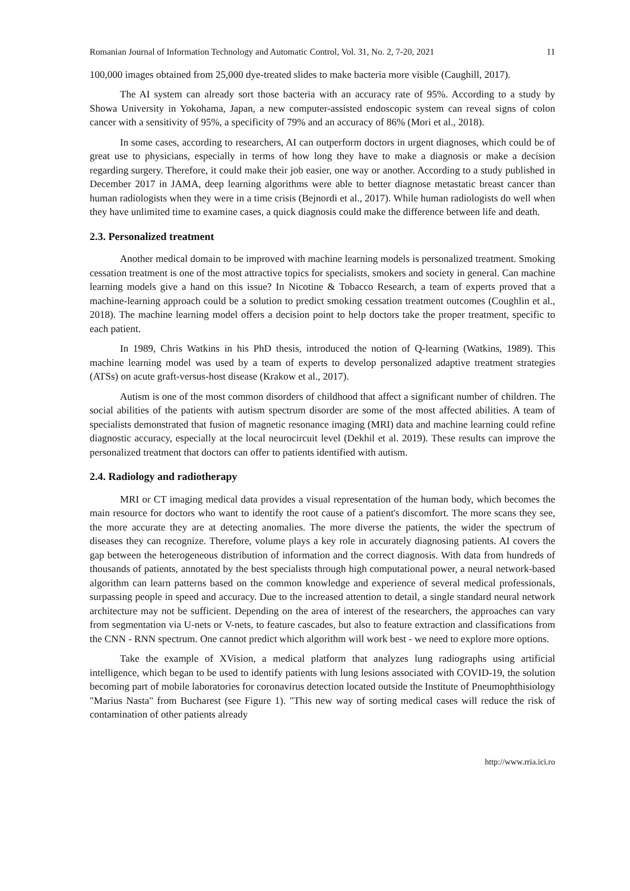Romanian Journal of Information Technology and Automatic Control, Vol. 31, No. 2, 7-20, 2021 11
100,000 images obtained from 25,000 dye-treated slides to make bacteria more visible (Caughill, 2017).
The AI system can already sort those bacteria with an accuracy rate of 95%. According to a study by Showa University in Yokohama, Japan, a new computer-assisted endoscopic system can reveal signs of colon cancer with a sensitivity of 95%, a specificity of 79% and an accuracy of 86% (Mori et al., 2018).
In some cases, according to researchers, AI can outperform doctors in urgent diagnoses, which could be of great use to physicians, especially in terms of how long they have to make a diagnosis or make a decision regarding surgery. Therefore, it could make their job easier, one way or another. According to a study published in December 2017 in JAMA, deep learning algorithms were able to better diagnose metastatic breast cancer than human radiologists when they were in a time crisis (Bejnordi et al., 2017). While human radiologists do well when they have unlimited time to examine cases, a quick diagnosis could make the difference between life and death.
2.3. Personalized treatment
Another medical domain to be improved with machine learning models is personalized treatment. Smoking cessation treatment is one of the most attractive topics for specialists, smokers and society in general. Can machine learning models give a hand on this issue? In Nicotine & Tobacco Research, a team of experts proved that a machine-learning approach could be a solution to predict smoking cessation treatment outcomes (Coughlin et al., 2018). The machine learning model offers a decision point to help doctors take the proper treatment, specific to each patient.
In 1989, Chris Watkins in his PhD thesis, introduced the notion of Q-learning (Watkins, 1989). This machine learning model was used by a team of experts to develop personalized adaptive treatment strategies (ATSs) on acute graft-versus-host disease (Krakow et al., 2017).
Autism is one of the most common disorders of childhood that affect a significant number of children. The social abilities of the patients with autism spectrum disorder are some of the most affected abilities. A team of specialists demonstrated that fusion of magnetic resonance imaging (MRI) data and machine learning could refine diagnostic accuracy, especially at the local neurocircuit level (Dekhil et al. 2019). These results can improve the personalized treatment that doctors can offer to patients identified with autism.
2.4. Radiology and radiotherapy
MRI or CT imaging medical data provides a visual representation of the human body, which becomes the main resource for doctors who want to identify the root cause of a patient's discomfort. The more scans they see, the more accurate they are at detecting anomalies. The more diverse the patients, the wider the spectrum of diseases they can recognize. Therefore, volume plays a key role in accurately diagnosing patients. AI covers the gap between the heterogeneous distribution of information and the correct diagnosis. With data from hundreds of thousands of patients, annotated by the best specialists through high computational power, a neural network-based algorithm can learn patterns based on the common knowledge and experience of several medical professionals, surpassing people in speed and accuracy. Due to the increased attention to detail, a single standard neural network architecture may not be sufficient. Depending on the area of interest of the researchers, the approaches can vary from segmentation via U-nets or V-nets, to feature cascades, but also to feature extraction and classifications from the CNN - RNN spectrum. One cannot predict which algorithm will work best - we need to explore more options.
Take the example of XVision, a medical platform that analyzes lung radiographs using artificial intelligence, which began to be used to identify patients with lung lesions associated with COVID-19, the solution becoming part of mobile laboratories for coronavirus detection located outside the Institute of Pneumophthisiology "Marius Nasta" from Bucharest (see Figure 1). "This new way of sorting medical cases will reduce the risk of contamination of other patients already
http://www.rria.ici.ro